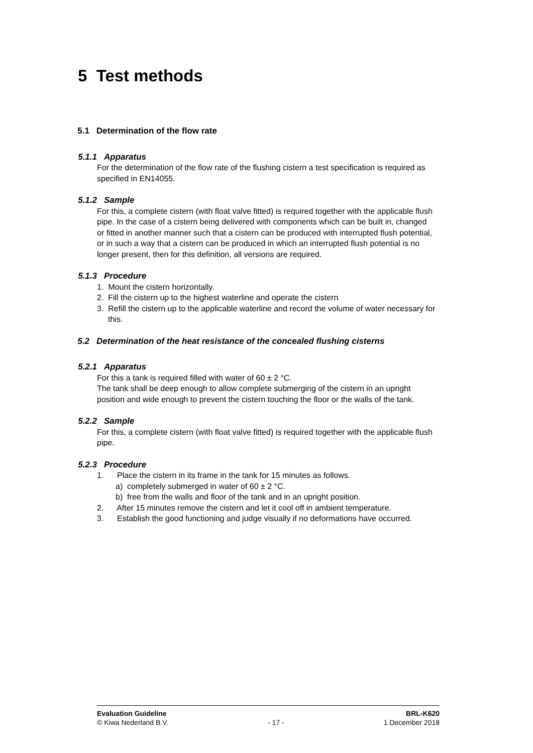5 Test methods
5.1 Determination of the flow rate
5.1.1 Apparatus
For the determination of the flow rate of the flushing cistern a test specification is required as specified in EN14055.
5.1.2 Sample
For this, a complete cistern (with float valve fitted) is required together with the applicable flush pipe. In the case of a cistern being delivered with components which can be built in, changed or fitted in another manner such that a cistern can be produced with interrupted flush potential, or in such a way that a cistern can be produced in which an interrupted flush potential is no longer present, then for this definition, all versions are required.
5.1.3 Procedure
1. Mount the cistern horizontally.
2. Fill the cistern up to the highest waterline and operate the cistern
3. Refill the cistern up to the applicable waterline and record the volume of water necessary for this.
5.2 Determination of the heat resistance of the concealed flushing cisterns
5.2.1 Apparatus
For this a tank is required filled with water of 60 ± 2 °C.
The tank shall be deep enough to allow complete submerging of the cistern in an upright position and wide enough to prevent the cistern touching the floor or the walls of the tank.
5.2.2 Sample
For this, a complete cistern (with float valve fitted) is required together with the applicable flush pipe.
5.2.3 Procedure
1. Place the cistern in its frame in the tank for 15 minutes as follows.
a) completely submerged in water of 60 ± 2 °C.
b) free from the walls and floor of the tank and in an upright position.
2. After 15 minutes remove the cistern and let it cool off in ambient temperature.
3. Establish the good functioning and judge visually if no deformations have occurred.
Evaluation Guideline BRL-K620
© Kiwa Nederland B.V. - 17 - 1 December 2018